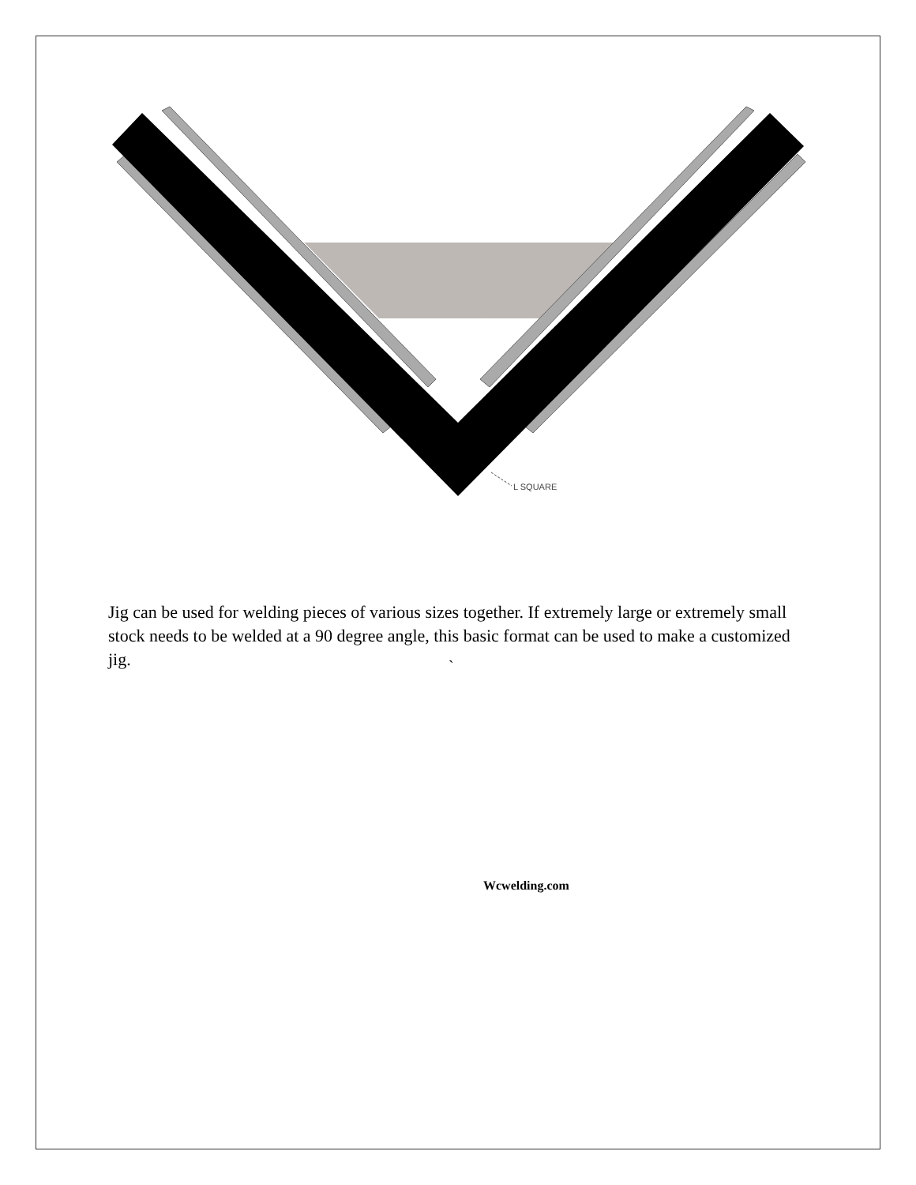L SQUARE
Jig can be used for welding pieces of various sizes together. If extremely large or extremely small stock needs to be welded at a 90 degree angle, this basic format can be used to make a customized jig.
`
Wcwelding.com